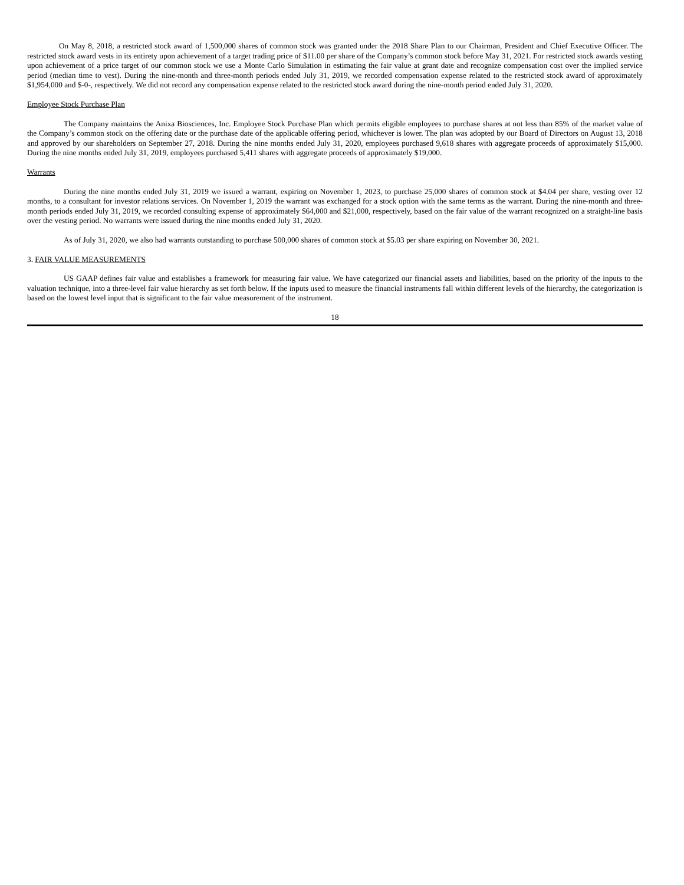On May 8, 2018, a restricted stock award of 1,500,000 shares of common stock was granted under the 2018 Share Plan to our Chairman, President and Chief Executive Officer. The restricted stock award vests in its entirety upon achievement of a target trading price of $11.00 per share of the Company’s common stock before May 31, 2021. For restricted stock awards vesting upon achievement of a price target of our common stock we use a Monte Carlo Simulation in estimating the fair value at grant date and recognize compensation cost over the implied service period (median time to vest). During the nine-month and three-month periods ended July 31, 2019, we recorded compensation expense related to the restricted stock award of approximately $1,954,000 and $-0-, respectively. We did not record any compensation expense related to the restricted stock award during the nine-month period ended July 31, 2020.
Employee Stock Purchase Plan
The Company maintains the Anixa Biosciences, Inc. Employee Stock Purchase Plan which permits eligible employees to purchase shares at not less than 85% of the market value of the Company’s common stock on the offering date or the purchase date of the applicable offering period, whichever is lower. The plan was adopted by our Board of Directors on August 13, 2018 and approved by our shareholders on September 27, 2018. During the nine months ended July 31, 2020, employees purchased 9,618 shares with aggregate proceeds of approximately $15,000. During the nine months ended July 31, 2019, employees purchased 5,411 shares with aggregate proceeds of approximately $19,000.
Warrants
During the nine months ended July 31, 2019 we issued a warrant, expiring on November 1, 2023, to purchase 25,000 shares of common stock at $4.04 per share, vesting over 12 months, to a consultant for investor relations services. On November 1, 2019 the warrant was exchanged for a stock option with the same terms as the warrant. During the nine-month and three-month periods ended July 31, 2019, we recorded consulting expense of approximately $64,000 and $21,000, respectively, based on the fair value of the warrant recognized on a straight-line basis over the vesting period. No warrants were issued during the nine months ended July 31, 2020.
As of July 31, 2020, we also had warrants outstanding to purchase 500,000 shares of common stock at $5.03 per share expiring on November 30, 2021.
3. FAIR VALUE MEASUREMENTS
US GAAP defines fair value and establishes a framework for measuring fair value. We have categorized our financial assets and liabilities, based on the priority of the inputs to the valuation technique, into a three-level fair value hierarchy as set forth below. If the inputs used to measure the financial instruments fall within different levels of the hierarchy, the categorization is based on the lowest level input that is significant to the fair value measurement of the instrument.
18